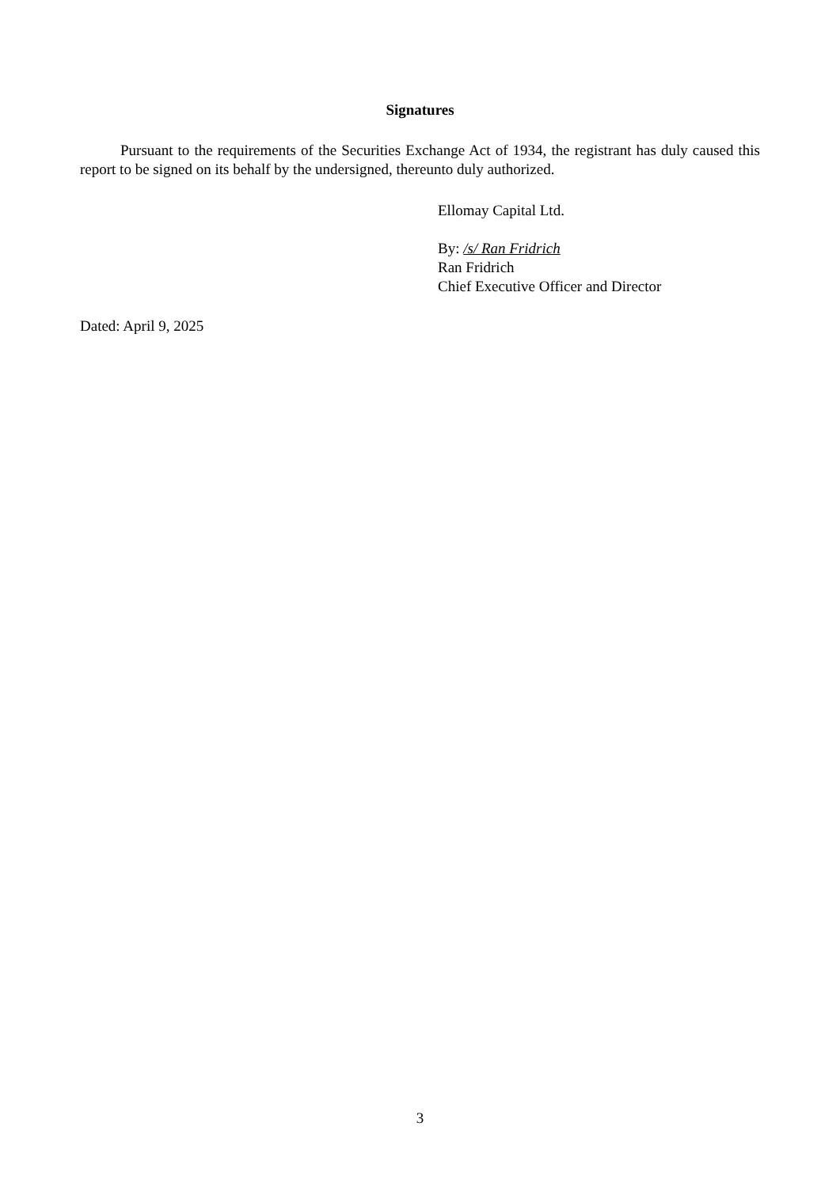Signatures
Pursuant to the requirements of the Securities Exchange Act of 1934, the registrant has duly caused this report to be signed on its behalf by the undersigned, thereunto duly authorized.
Ellomay Capital Ltd.
By: /s/ Ran Fridrich
Ran Fridrich
Chief Executive Officer and Director
Dated: April 9, 2025
3